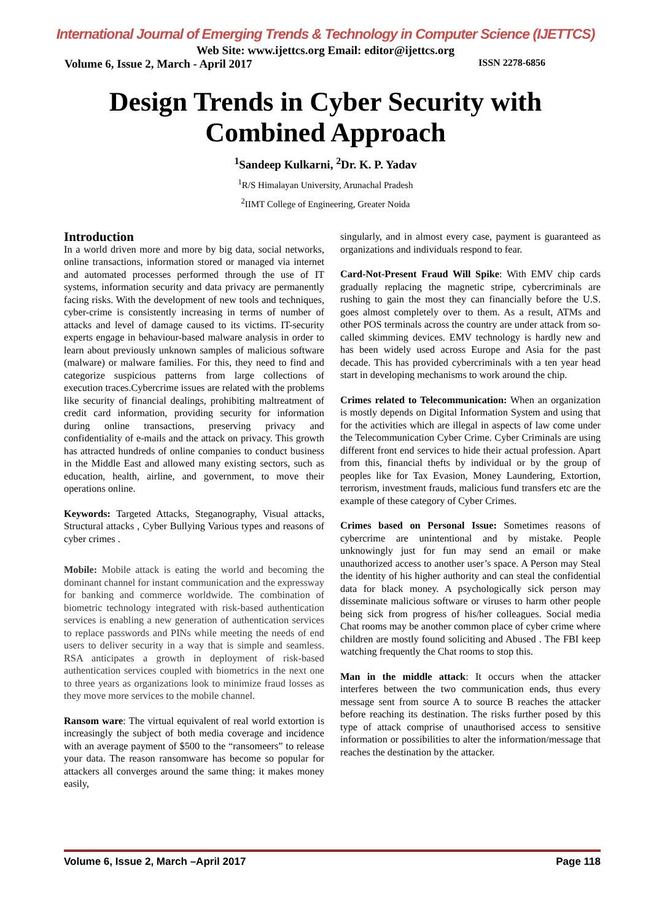International Journal of Emerging Trends & Technology in Computer Science (IJETTCS)
Web Site: www.ijettcs.org Email: editor@ijettcs.org
Volume 6, Issue 2, March - April 2017 ISSN 2278-6856
Design Trends in Cyber Security with
Combined Approach
<sup>1</sup> Sandeep Kulkarni, <sup>2</sup>Dr. K. P. Yadav
<sup>1</sup> R/S Himalayan University, Arunachal Pradesh
<sup>2</sup> IIMT College of Engineering, Greater Noida
Introduction
In a world driven more and more by big data, social networks, online transactions, information stored or managed via internet and automated processes performed through the use of IT systems, information security and data privacy are permanently facing risks. With the development of new tools and techniques, cyber-crime is consistently increasing in terms of number of attacks and level of damage caused to its victims. IT-security experts engage in behaviour-based malware analysis in order to learn about previously unknown samples of malicious software (malware) or malware families. For this, they need to find and categorize suspicious patterns from large collections of execution traces.Cybercrime issues are related with the problems like security of financial dealings, prohibiting maltreatment of credit card information, providing security for information during online transactions, preserving privacy and confidentiality of e-mails and the attack on privacy. This growth has attracted hundreds of online companies to conduct business in the Middle East and allowed many existing sectors, such as education, health, airline, and government, to move their operations online.
Keywords: Targeted Attacks, Steganography, Visual attacks, Structural attacks , Cyber Bullying Various types and reasons of cyber crimes .
Mobile: Mobile attack is eating the world and becoming the dominant channel for instant communication and the expressway for banking and commerce worldwide. The combination of biometric technology integrated with risk-based authentication services is enabling a new generation of authentication services to replace passwords and PINs while meeting the needs of end users to deliver security in a way that is simple and seamless. RSA anticipates a growth in deployment of risk-based authentication services coupled with biometrics in the next one to three years as organizations look to minimize fraud losses as they move more services to the mobile channel.
Ransom ware: The virtual equivalent of real world extortion is increasingly the subject of both media coverage and incidence with an average payment of $500 to the “ransomeers” to release your data. The reason ransomware has become so popular for attackers all converges around the same thing: it makes money easily,
singularly, and in almost every case, payment is guaranteed as organizations and individuals respond to fear.
Card-Not-Present Fraud Will Spike: With EMV chip cards gradually replacing the magnetic stripe, cybercriminals are rushing to gain the most they can financially before the U.S. goes almost completely over to them. As a result, ATMs and other POS terminals across the country are under attack from so-called skimming devices. EMV technology is hardly new and has been widely used across Europe and Asia for the past decade. This has provided cybercriminals with a ten year head start in developing mechanisms to work around the chip.
Crimes related to Telecommunication: When an organization is mostly depends on Digital Information System and using that for the activities which are illegal in aspects of law come under the Telecommunication Cyber Crime. Cyber Criminals are using different front end services to hide their actual profession. Apart from this, financial thefts by individual or by the group of peoples like for Tax Evasion, Money Laundering, Extortion, terrorism, investment frauds, malicious fund transfers etc are the example of these category of Cyber Crimes.
Crimes based on Personal Issue: Sometimes reasons of cybercrime are unintentional and by mistake. People unknowingly just for fun may send an email or make unauthorized access to another user’s space. A Person may Steal the identity of his higher authority and can steal the confidential data for black money. A psychologically sick person may disseminate malicious software or viruses to harm other people being sick from progress of his/her colleagues. Social media Chat rooms may be another common place of cyber crime where children are mostly found soliciting and Abused . The FBI keep watching frequently the Chat rooms to stop this.
Man in the middle attack: It occurs when the attacker interferes between the two communication ends, thus every message sent from source A to source B reaches the attacker before reaching its destination. The risks further posed by this type of attack comprise of unauthorised access to sensitive information or possibilities to alter the information/message that reaches the destination by the attacker.
Volume 6, Issue 2, March –April 2017 Page 118